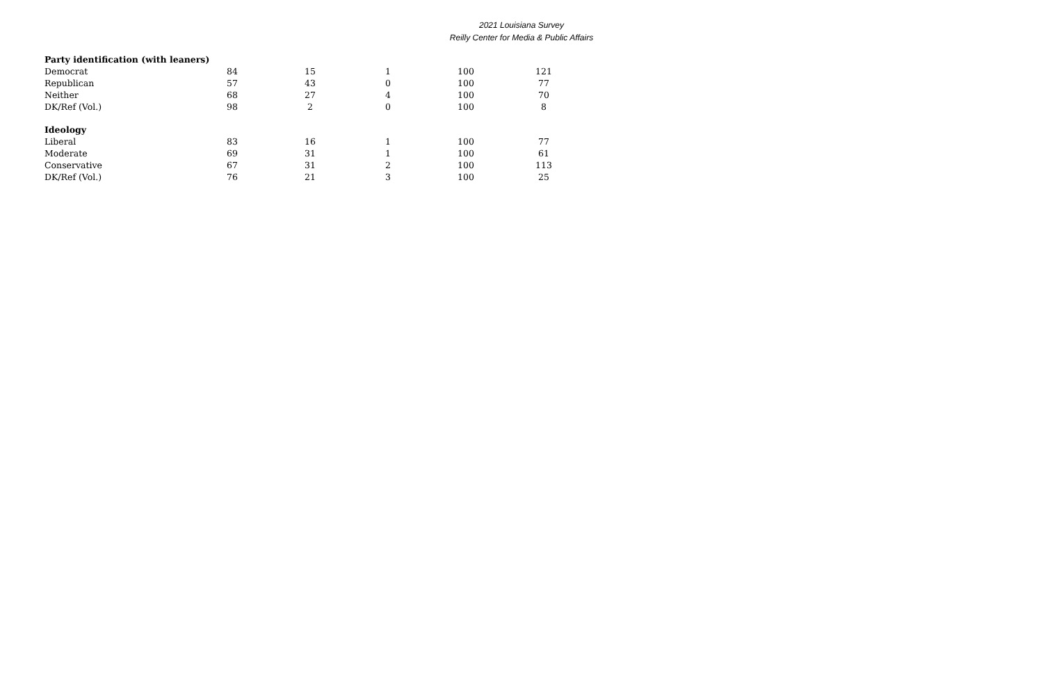2021 Louisiana Survey
Reilly Center for Media & Public Affairs
| Party identification (with leaners) | | | | | |
| --- | --- | --- | --- | --- | --- |
| Democrat | 84 | 15 | 1 | 100 | 121 |
| Republican | 57 | 43 | 0 | 100 | 77 |
| Neither | 68 | 27 | 4 | 100 | 70 |
| DK/Ref (Vol.) | 98 | 2 | 0 | 100 | 8 |
| Ideology | | | | | |
| Liberal | 83 | 16 | 1 | 100 | 77 |
| Moderate | 69 | 31 | 1 | 100 | 61 |
| Conservative | 67 | 31 | 2 | 100 | 113 |
| DK/Ref (Vol.) | 76 | 21 | 3 | 100 | 25 |